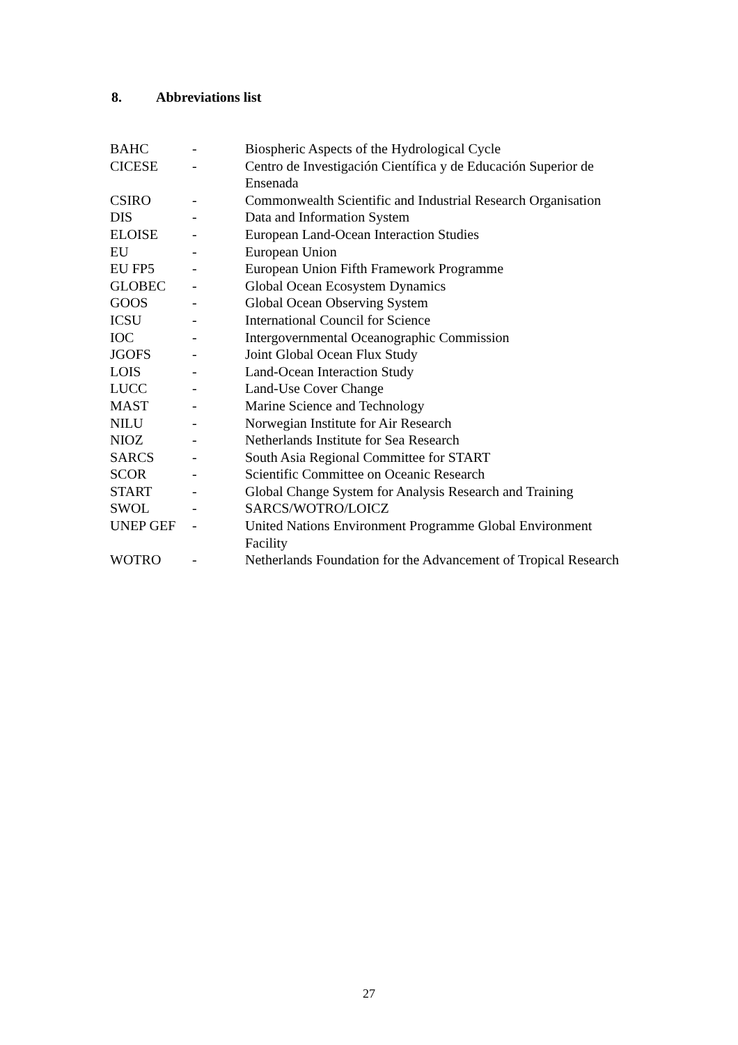8. Abbreviations list
| BAHC | - | Biospheric Aspects of the Hydrological Cycle |
| CICESE | - | Centro de Investigación Científica y de Educación Superior de Ensenada |
| CSIRO | - | Commonwealth Scientific and Industrial Research Organisation |
| DIS | - | Data and Information System |
| ELOISE | - | European Land-Ocean Interaction Studies |
| EU | - | European Union |
| EU FP5 | - | European Union Fifth Framework Programme |
| GLOBEC | - | Global Ocean Ecosystem Dynamics |
| GOOS | - | Global Ocean Observing System |
| ICSU | - | International Council for Science |
| IOC | - | Intergovernmental Oceanographic Commission |
| JGOFS | - | Joint Global Ocean Flux Study |
| LOIS | - | Land-Ocean Interaction Study |
| LUCC | - | Land-Use Cover Change |
| MAST | - | Marine Science and Technology |
| NILU | - | Norwegian Institute for Air Research |
| NIOZ | - | Netherlands Institute for Sea Research |
| SARCS | - | South Asia Regional Committee for START |
| SCOR | - | Scientific Committee on Oceanic Research |
| START | - | Global Change System for Analysis Research and Training |
| SWOL | - | SARCS/WOTRO/LOICZ |
| UNEP GEF | - | United Nations Environment Programme Global Environment Facility |
| WOTRO | - | Netherlands Foundation for the Advancement of Tropical Research |
27